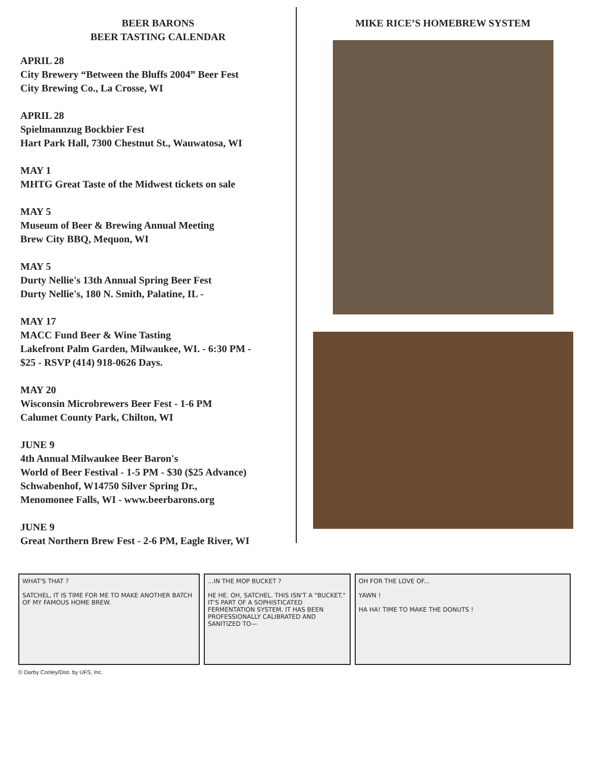BEER BARONS
BEER TASTING CALENDAR
APRIL 28
City Brewery “Between the Bluffs 2004” Beer Fest
City Brewing Co., La Crosse, WI
APRIL 28
Spielmannzug Bockbier Fest
Hart Park Hall, 7300 Chestnut St., Wauwatosa, WI
MAY 1
MHTG Great Taste of the Midwest tickets on sale
MAY 5
Museum of Beer & Brewing Annual Meeting
Brew City BBQ, Mequon, WI
MAY 5
Durty Nellie's 13th Annual Spring Beer Fest
Durty Nellie's, 180 N. Smith, Palatine, IL -
MAY 17
MACC Fund Beer & Wine Tasting
Lakefront Palm Garden, Milwaukee, WI. - 6:30 PM -
$25 - RSVP (414) 918-0626 Days.
MAY 20
Wisconsin Microbrewers Beer Fest - 1-6 PM
Calumet County Park, Chilton, WI
JUNE 9
4th Annual Milwaukee Beer Baron's
World of Beer Festival - 1-5 PM - $30 ($25 Advance)
Schwabenhof, W14750 Silver Spring Dr.,
Menomonee Falls, WI - www.beerbarons.org
JUNE 9
Great Northern Brew Fest - 2-6 PM, Eagle River, WI
MIKE RICE’S HOMEBREW SYSTEM
WHAT'S THAT ?
SATCHEL, IT IS TIME FOR ME TO MAKE ANOTHER BATCH OF MY FAMOUS HOME BREW.
...IN THE MOP BUCKET ?
HE HE. OH, SATCHEL. THIS ISN'T A "BUCKET." IT'S PART OF A SOPHISTICATED FERMENTATION SYSTEM. IT HAS BEEN PROFESSIONALLY CALIBRATED AND SANITIZED TO—
OH FOR THE LOVE OF...
YAWN !
HA HA! TIME TO MAKE THE DONUTS !
© Darby Conley/Dist. by UFS, Inc.